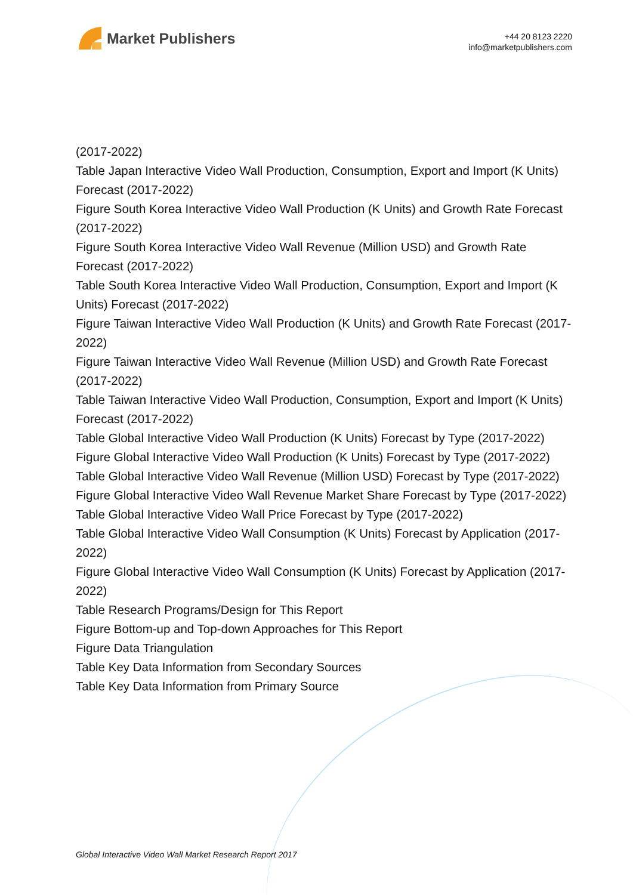Market Publishers
+44 20 8123 2220
info@marketpublishers.com
(2017-2022)
Table Japan Interactive Video Wall Production, Consumption, Export and Import (K Units) Forecast (2017-2022)
Figure South Korea Interactive Video Wall Production (K Units) and Growth Rate Forecast (2017-2022)
Figure South Korea Interactive Video Wall Revenue (Million USD) and Growth Rate Forecast (2017-2022)
Table South Korea Interactive Video Wall Production, Consumption, Export and Import (K Units) Forecast (2017-2022)
Figure Taiwan Interactive Video Wall Production (K Units) and Growth Rate Forecast (2017-2022)
Figure Taiwan Interactive Video Wall Revenue (Million USD) and Growth Rate Forecast (2017-2022)
Table Taiwan Interactive Video Wall Production, Consumption, Export and Import (K Units) Forecast (2017-2022)
Table Global Interactive Video Wall Production (K Units) Forecast by Type (2017-2022)
Figure Global Interactive Video Wall Production (K Units) Forecast by Type (2017-2022)
Table Global Interactive Video Wall Revenue (Million USD) Forecast by Type (2017-2022)
Figure Global Interactive Video Wall Revenue Market Share Forecast by Type (2017-2022)
Table Global Interactive Video Wall Price Forecast by Type (2017-2022)
Table Global Interactive Video Wall Consumption (K Units) Forecast by Application (2017-2022)
Figure Global Interactive Video Wall Consumption (K Units) Forecast by Application (2017-2022)
Table Research Programs/Design for This Report
Figure Bottom-up and Top-down Approaches for This Report
Figure Data Triangulation
Table Key Data Information from Secondary Sources
Table Key Data Information from Primary Source
Global Interactive Video Wall Market Research Report 2017